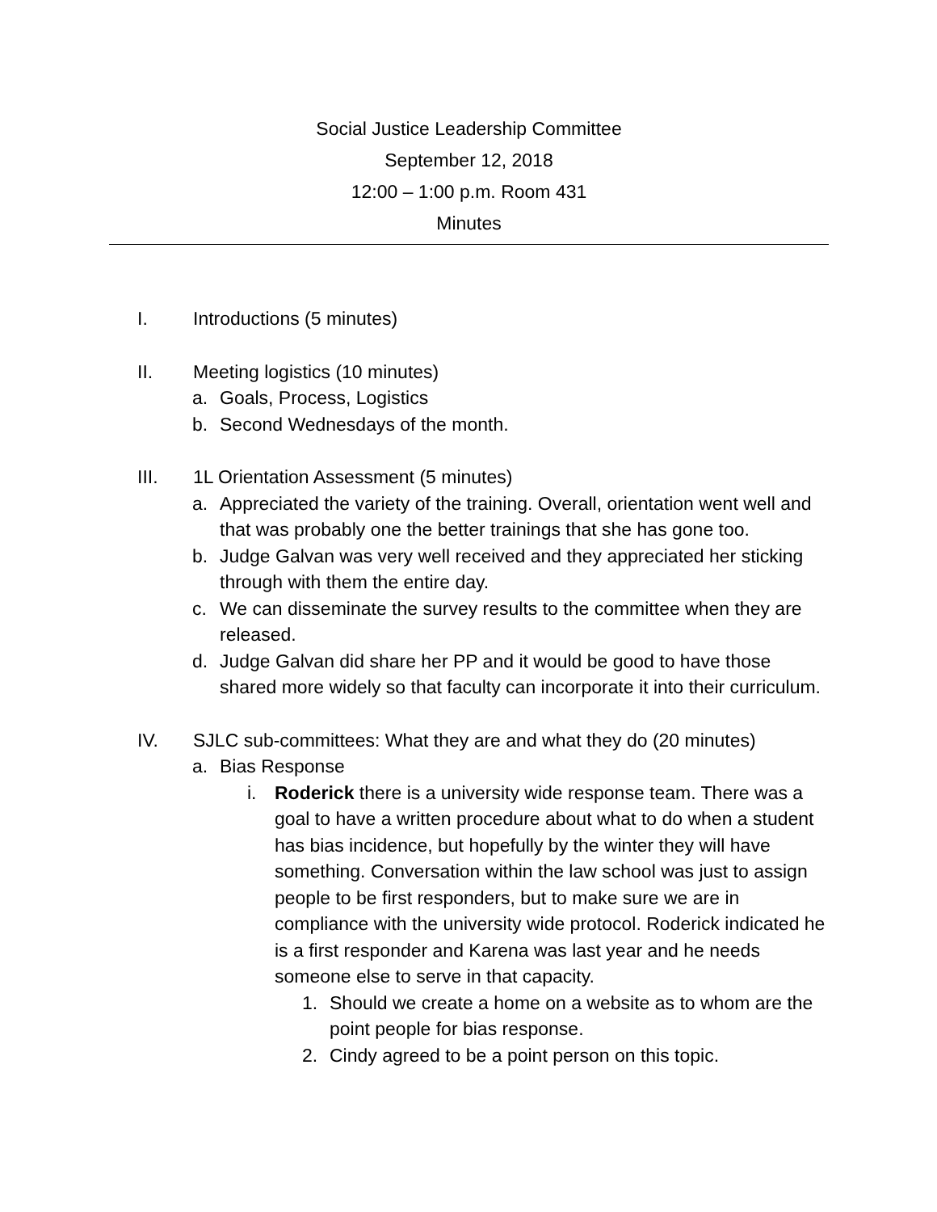Social Justice Leadership Committee
September 12, 2018
12:00 – 1:00 p.m. Room 431
Minutes
I. Introductions (5 minutes)
II. Meeting logistics (10 minutes)
a. Goals, Process, Logistics
b. Second Wednesdays of the month.
III. 1L Orientation Assessment (5 minutes)
a. Appreciated the variety of the training. Overall, orientation went well and that was probably one the better trainings that she has gone too.
b. Judge Galvan was very well received and they appreciated her sticking through with them the entire day.
c. We can disseminate the survey results to the committee when they are released.
d. Judge Galvan did share her PP and it would be good to have those shared more widely so that faculty can incorporate it into their curriculum.
IV. SJLC sub-committees: What they are and what they do (20 minutes)
a. Bias Response
i. Roderick there is a university wide response team. There was a goal to have a written procedure about what to do when a student has bias incidence, but hopefully by the winter they will have something. Conversation within the law school was just to assign people to be first responders, but to make sure we are in compliance with the university wide protocol. Roderick indicated he is a first responder and Karena was last year and he needs someone else to serve in that capacity.
1. Should we create a home on a website as to whom are the point people for bias response.
2. Cindy agreed to be a point person on this topic.